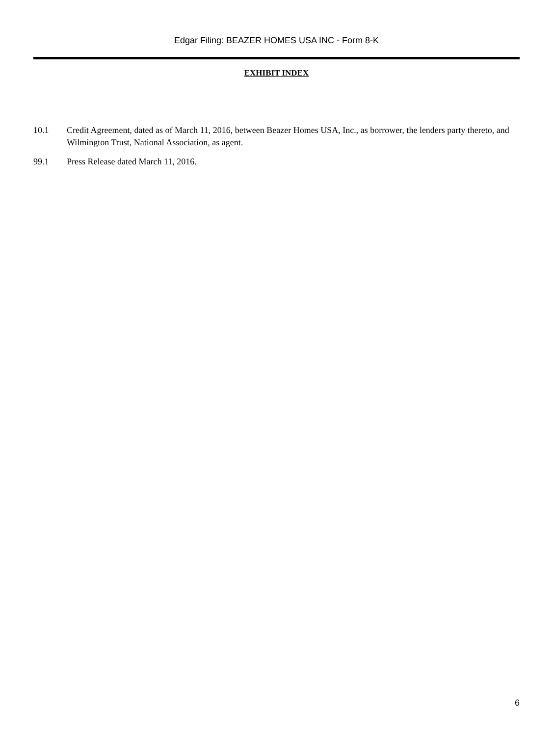Edgar Filing: BEAZER HOMES USA INC - Form 8-K
EXHIBIT INDEX
10.1 Credit Agreement, dated as of March 11, 2016, between Beazer Homes USA, Inc., as borrower, the lenders party thereto, and Wilmington Trust, National Association, as agent.
99.1 Press Release dated March 11, 2016.
6